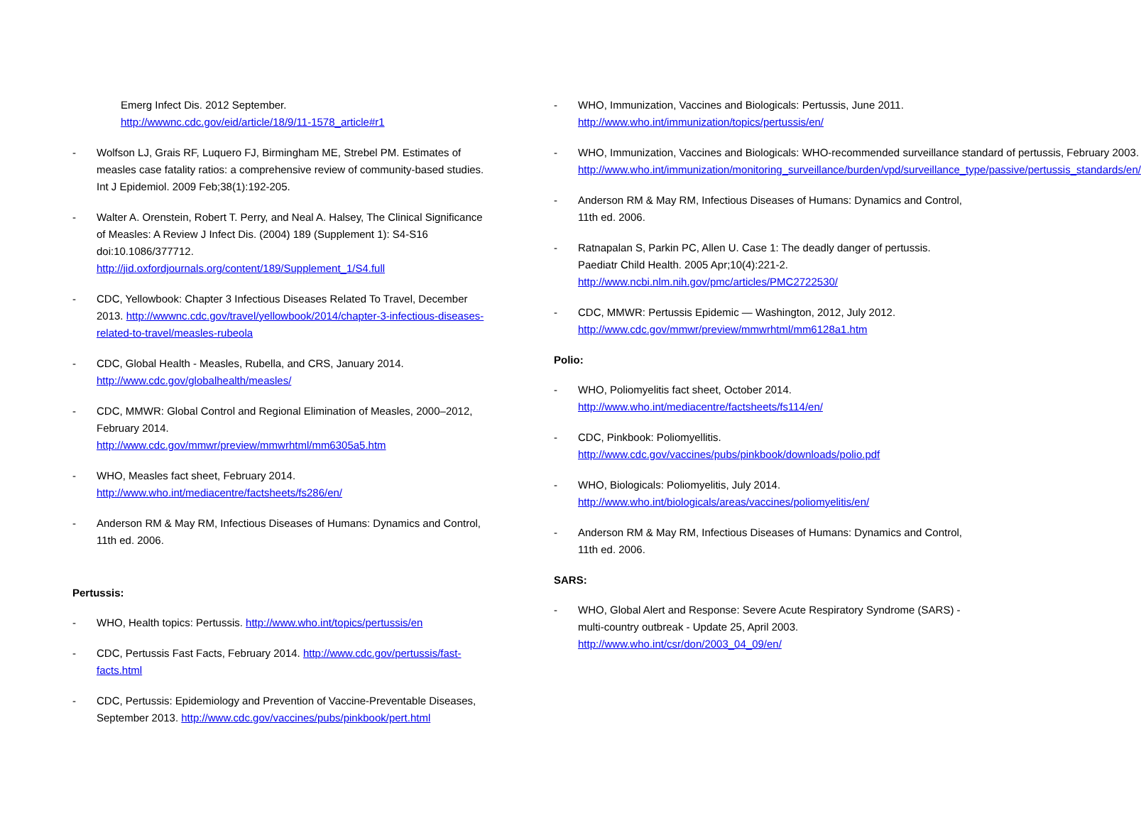Emerg Infect Dis. 2012 September.
http://wwwnc.cdc.gov/eid/article/18/9/11-1578_article#r1
- Wolfson LJ, Grais RF, Luquero FJ, Birmingham ME, Strebel PM. Estimates of measles case fatality ratios: a comprehensive review of community-based studies. Int J Epidemiol. 2009 Feb;38(1):192-205.
- Walter A. Orenstein, Robert T. Perry, and Neal A. Halsey, The Clinical Significance of Measles: A Review J Infect Dis. (2004) 189 (Supplement 1): S4-S16 doi:10.1086/377712. http://jid.oxfordjournals.org/content/189/Supplement_1/S4.full
- CDC, Yellowbook: Chapter 3 Infectious Diseases Related To Travel, December 2013. http://wwwnc.cdc.gov/travel/yellowbook/2014/chapter-3-infectious-diseases-related-to-travel/measles-rubeola
- CDC, Global Health - Measles, Rubella, and CRS, January 2014.
http://www.cdc.gov/globalhealth/measles/
- CDC, MMWR: Global Control and Regional Elimination of Measles, 2000–2012, February 2014.
http://www.cdc.gov/mmwr/preview/mmwrhtml/mm6305a5.htm
- WHO, Measles fact sheet, February 2014.
http://www.who.int/mediacentre/factsheets/fs286/en/
- Anderson RM & May RM, Infectious Diseases of Humans: Dynamics and Control, 11th ed. 2006.
Pertussis:
- WHO, Health topics: Pertussis. http://www.who.int/topics/pertussis/en
- CDC, Pertussis Fast Facts, February 2014. http://www.cdc.gov/pertussis/fast-facts.html
- CDC, Pertussis: Epidemiology and Prevention of Vaccine-Preventable Diseases, September 2013. http://www.cdc.gov/vaccines/pubs/pinkbook/pert.html
- WHO, Immunization, Vaccines and Biologicals: Pertussis, June 2011.
http://www.who.int/immunization/topics/pertussis/en/
- WHO, Immunization, Vaccines and Biologicals: WHO-recommended surveillance standard of pertussis, February 2003. http://www.who.int/immunization/monitoring_surveillance/burden/vpd/surveillance_type/passive/pertussis_standards/en/
- Anderson RM & May RM, Infectious Diseases of Humans: Dynamics and Control, 11th ed. 2006.
- Ratnapalan S, Parkin PC, Allen U. Case 1: The deadly danger of pertussis. Paediatr Child Health. 2005 Apr;10(4):221-2.
http://www.ncbi.nlm.nih.gov/pmc/articles/PMC2722530/
- CDC, MMWR: Pertussis Epidemic — Washington, 2012, July 2012.
http://www.cdc.gov/mmwr/preview/mmwrhtml/mm6128a1.htm
Polio:
- WHO, Poliomyelitis fact sheet, October 2014.
http://www.who.int/mediacentre/factsheets/fs114/en/
- CDC, Pinkbook: Poliomyellitis.
http://www.cdc.gov/vaccines/pubs/pinkbook/downloads/polio.pdf
- WHO, Biologicals: Poliomyelitis, July 2014.
http://www.who.int/biologicals/areas/vaccines/poliomyelitis/en/
- Anderson RM & May RM, Infectious Diseases of Humans: Dynamics and Control, 11th ed. 2006.
SARS:
- WHO, Global Alert and Response: Severe Acute Respiratory Syndrome (SARS) - multi-country outbreak - Update 25, April 2003.
http://www.who.int/csr/don/2003_04_09/en/